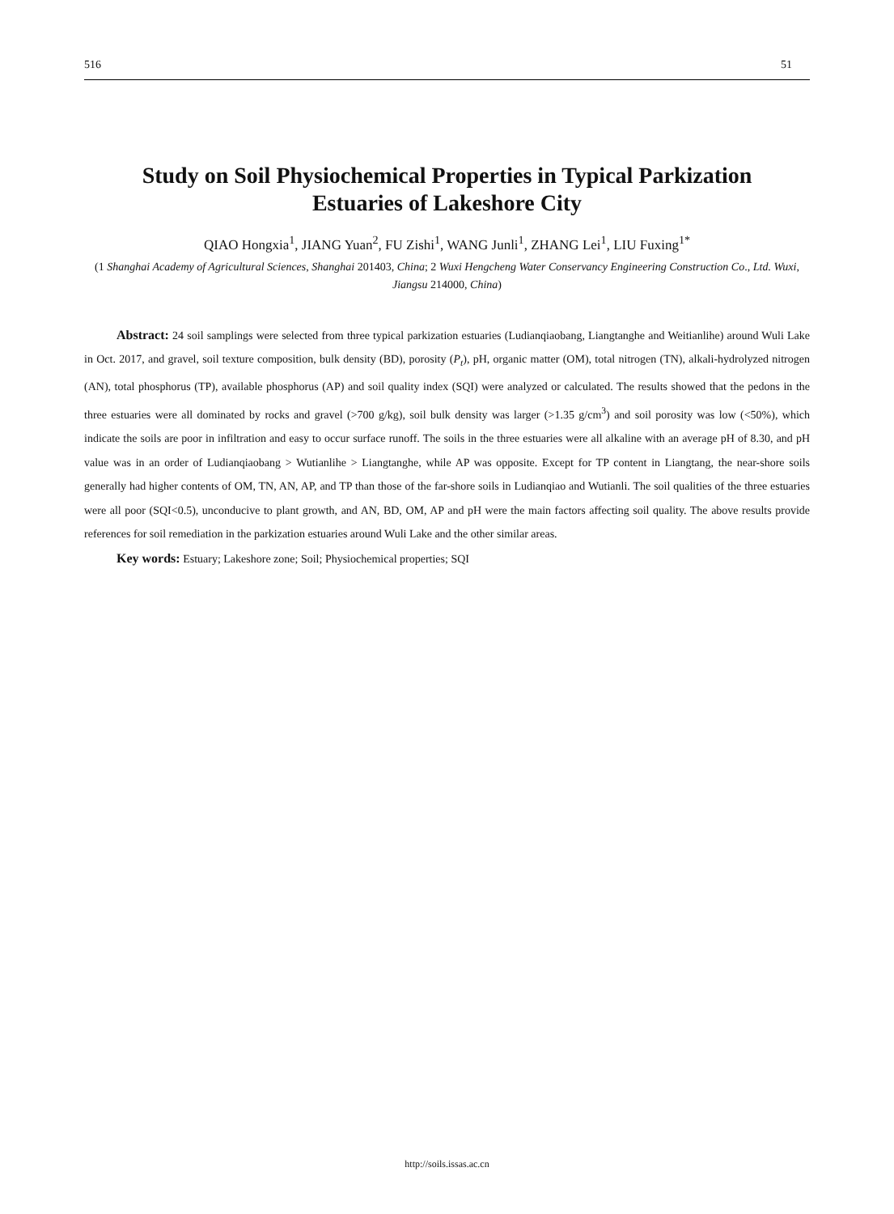516 51
Study on Soil Physiochemical Properties in Typical Parkization
Estuaries of Lakeshore City
QIAO Hongxia<sup>1</sup>, JIANG Yuan<sup>2</sup>, FU Zishi<sup>1</sup>, WANG Junli<sup>1</sup>, ZHANG Lei<sup>1</sup>, LIU Fuxing<sup>1*</sup>
(1 Shanghai Academy of Agricultural Sciences, Shanghai 201403, China; 2 Wuxi Hengcheng Water Conservancy Engineering Construction Co., Ltd. Wuxi, Jiangsu 214000, China)
Abstract: 24 soil samplings were selected from three typical parkization estuaries (Ludianqiaobang, Liangtanghe and Weitianlihe) around Wuli Lake in Oct. 2017, and gravel, soil texture composition, bulk density (BD), porosity (P<sub>t</sub>), pH, organic matter (OM), total nitrogen (TN), alkali-hydrolyzed nitrogen (AN), total phosphorus (TP), available phosphorus (AP) and soil quality index (SQI) were analyzed or calculated. The results showed that the pedons in the three estuaries were all dominated by rocks and gravel (>700 g/kg), soil bulk density was larger (>1.35 g/cm<sup>3</sup>) and soil porosity was low (<50%), which indicate the soils are poor in infiltration and easy to occur surface runoff. The soils in the three estuaries were all alkaline with an average pH of 8.30, and pH value was in an order of Ludianqiaobang > Wutianlihe > Liangtanghe, while AP was opposite. Except for TP content in Liangtang, the near-shore soils generally had higher contents of OM, TN, AN, AP, and TP than those of the far-shore soils in Ludianqiao and Wutianli. The soil qualities of the three estuaries were all poor (SQI<0.5), unconducive to plant growth, and AN, BD, OM, AP and pH were the main factors affecting soil quality. The above results provide references for soil remediation in the parkization estuaries around Wuli Lake and the other similar areas.
Key words: Estuary; Lakeshore zone; Soil; Physiochemical properties; SQI
http://soils.issas.ac.cn